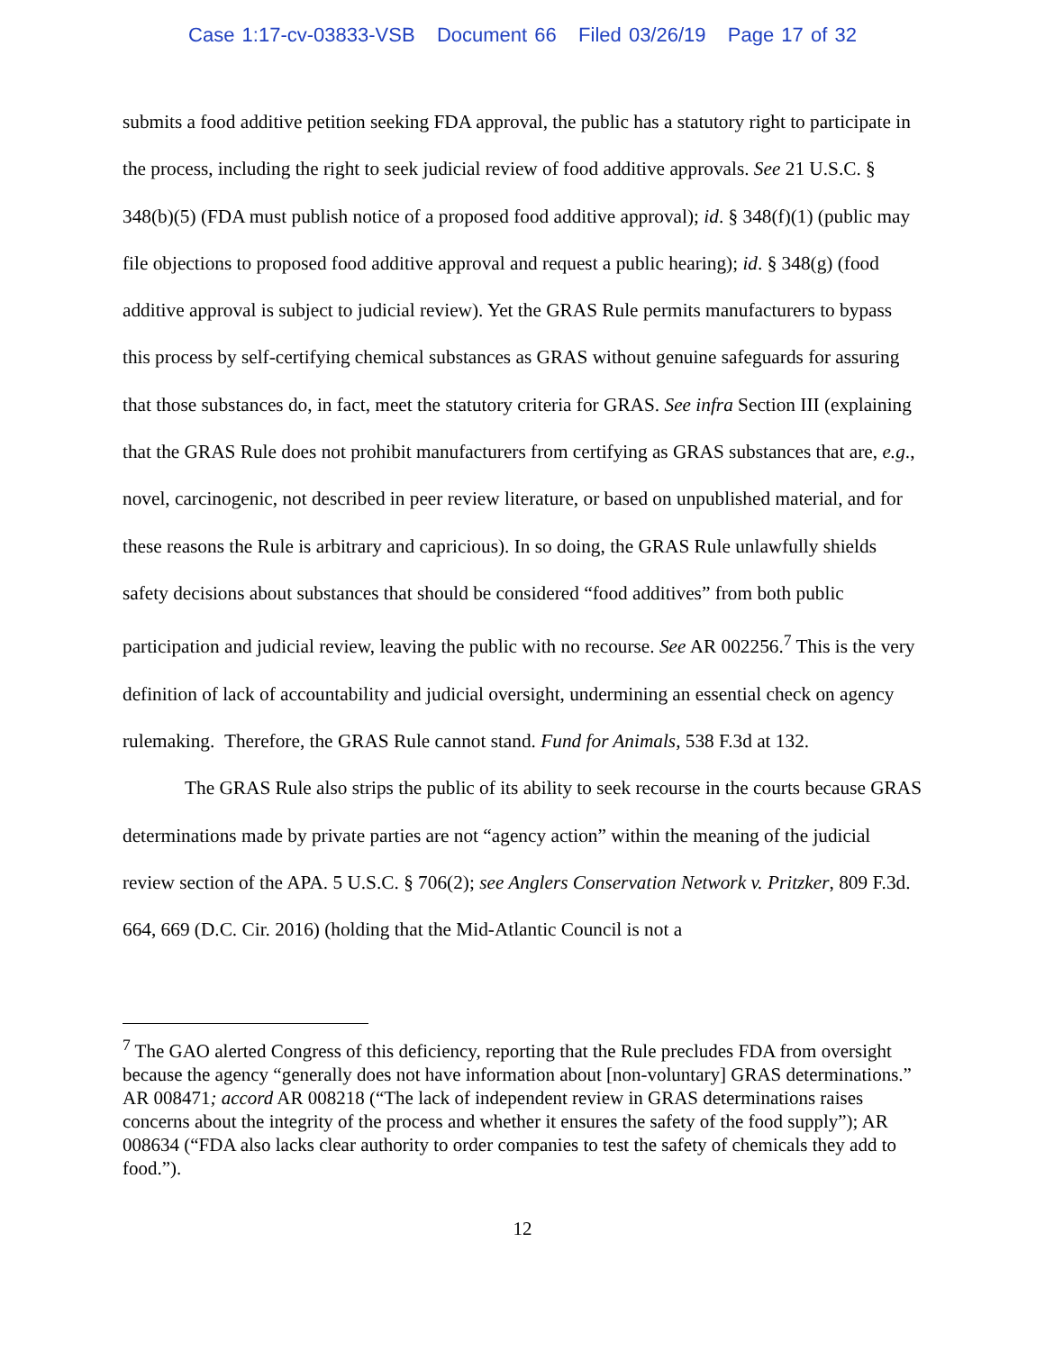Case 1:17-cv-03833-VSB Document 66 Filed 03/26/19 Page 17 of 32
submits a food additive petition seeking FDA approval, the public has a statutory right to participate in the process, including the right to seek judicial review of food additive approvals. See 21 U.S.C. § 348(b)(5) (FDA must publish notice of a proposed food additive approval); id. § 348(f)(1) (public may file objections to proposed food additive approval and request a public hearing); id. § 348(g) (food additive approval is subject to judicial review). Yet the GRAS Rule permits manufacturers to bypass this process by self-certifying chemical substances as GRAS without genuine safeguards for assuring that those substances do, in fact, meet the statutory criteria for GRAS. See infra Section III (explaining that the GRAS Rule does not prohibit manufacturers from certifying as GRAS substances that are, e.g., novel, carcinogenic, not described in peer review literature, or based on unpublished material, and for these reasons the Rule is arbitrary and capricious). In so doing, the GRAS Rule unlawfully shields safety decisions about substances that should be considered “food additives” from both public participation and judicial review, leaving the public with no recourse. See AR 002256.<sup>7</sup> This is the very definition of lack of accountability and judicial oversight, undermining an essential check on agency rulemaking. Therefore, the GRAS Rule cannot stand. Fund for Animals, 538 F.3d at 132.
The GRAS Rule also strips the public of its ability to seek recourse in the courts because GRAS determinations made by private parties are not “agency action” within the meaning of the judicial review section of the APA. 5 U.S.C. § 706(2); see Anglers Conservation Network v. Pritzker, 809 F.3d. 664, 669 (D.C. Cir. 2016) (holding that the Mid-Atlantic Council is not a
<sup>7</sup> The GAO alerted Congress of this deficiency, reporting that the Rule precludes FDA from oversight because the agency “generally does not have information about [non-voluntary] GRAS determinations.” AR 008471; accord AR 008218 (“The lack of independent review in GRAS determinations raises concerns about the integrity of the process and whether it ensures the safety of the food supply”); AR 008634 (“FDA also lacks clear authority to order companies to test the safety of chemicals they add to food.”).
12